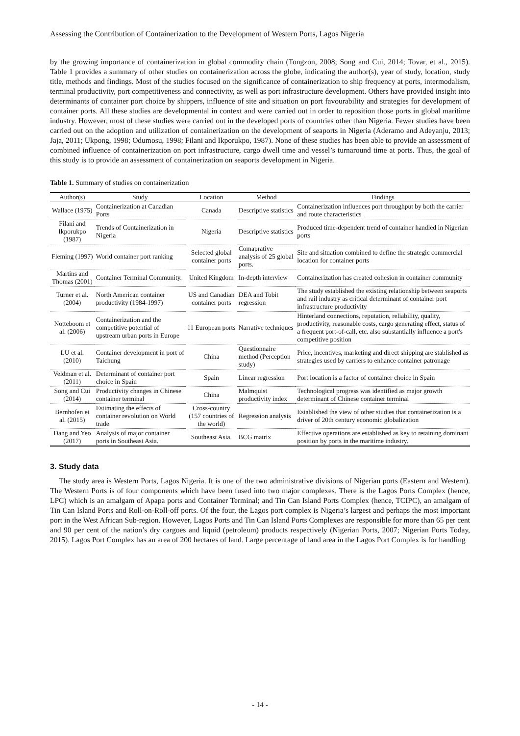Assessing the Contribution of Containerization to the Development of Western Ports, Lagos Nigeria
by the growing importance of containerization in global commodity chain (Tongzon, 2008; Song and Cui, 2014; Tovar, et al., 2015). Table 1 provides a summary of other studies on containerization across the globe, indicating the author(s), year of study, location, study title, methods and findings. Most of the studies focused on the significance of containerization to ship frequency at ports, intermodalism, terminal productivity, port competitiveness and connectivity, as well as port infrastructure development. Others have provided insight into determinants of container port choice by shippers, influence of site and situation on port favourability and strategies for development of container ports. All these studies are developmental in context and were carried out in order to reposition those ports in global maritime industry. However, most of these studies were carried out in the developed ports of countries other than Nigeria. Fewer studies have been carried out on the adoption and utilization of containerization on the development of seaports in Nigeria (Aderamo and Adeyanju, 2013; Jaja, 2011; Ukpong, 1998; Odumosu, 1998; Filani and Ikporukpo, 1987). None of these studies has been able to provide an assessment of combined influence of containerization on port infrastructure, cargo dwell time and vessel’s turnaround time at ports. Thus, the goal of this study is to provide an assessment of containerization on seaports development in Nigeria.
Table 1. Summary of studies on containerization
| Author(s) | Study | Location | Method | Findings |
| --- | --- | --- | --- | --- |
| Wallace (1975) | Containerization at Canadian Ports | Canada | Descriptive statistics | Containerization influences port throughput by both the carrier and route characteristics |
| Filani and Ikporukpo (1987) | Trends of Containerization in Nigeria | Nigeria | Descriptive statistics | Produced time-dependent trend of container handled in Nigerian ports |
| Fleming (1997) | World container port ranking | Selected global container ports | Comaprative analysis of 25 global ports. | Site and situation combined to define the strategic commercial location for container ports |
| Martins and Thomas (2001) | Container Terminal Community. | United Kingdom | In-depth interview | Containerization has created cohesion in container community |
| Turner et al. (2004) | North American container productivity (1984-1997) | US and Canadian container ports | DEA and Tobit regression | The study established the existing relationship between seaports and rail industry as critical determinant of container port infrastructure productivity |
| Notteboom et al. (2006) | Containerization and the competitive potential of upstream urban ports in Europe | 11 European ports | Narrative techniques | Hinterland connections, reputation, reliability, quality, productivity, reasonable costs, cargo generating effect, status of a frequent port-of-call, etc. also substantially influence a port's competitive position |
| LU et al. (2010) | Container development in port of Taichung | China | Questionnaire method (Perception study) | Price, incentives, marketing and direct shipping are stablished as strategies used by carriers to enhance container patronage |
| Veldman et al. (2011) | Determinant of container port choice in Spain | Spain | Linear regression | Port location is a factor of container choice in Spain |
| Song and Cui (2014) | Productivity changes in Chinese container terminal | China | Malmquist productivity index | Technological progress was identified as major growth determinant of Chinese container terminal |
| Bernhofen et al. (2015) | Estimating the effects of container revolution on World trade | Cross-country (157 countries of the world) | Regression analysis | Established the view of other studies that containerization is a driver of 20th century economic globalization |
| Dang and Yeo (2017) | Analysis of major container ports in Southeast Asia. | Southeast Asia. | BCG matrix | Effective operations are established as key to retaining dominant position by ports in the maritime industry. |
3. Study data
The study area is Western Ports, Lagos Nigeria. It is one of the two administrative divisions of Nigerian ports (Eastern and Western). The Western Ports is of four components which have been fused into two major complexes. There is the Lagos Ports Complex (hence, LPC) which is an amalgam of Apapa ports and Container Terminal; and Tin Can Island Ports Complex (hence, TCIPC), an amalgam of Tin Can Island Ports and Roll-on-Roll-off ports. Of the four, the Lagos port complex is Nigeria’s largest and perhaps the most important port in the West African Sub-region. However, Lagos Ports and Tin Can Island Ports Complexes are responsible for more than 65 per cent and 90 per cent of the nation’s dry cargoes and liquid (petroleum) products respectively (Nigerian Ports, 2007; Nigerian Ports Today, 2015). Lagos Port Complex has an area of 200 hectares of land. Large percentage of land area in the Lagos Port Complex is for handling
- 14 -